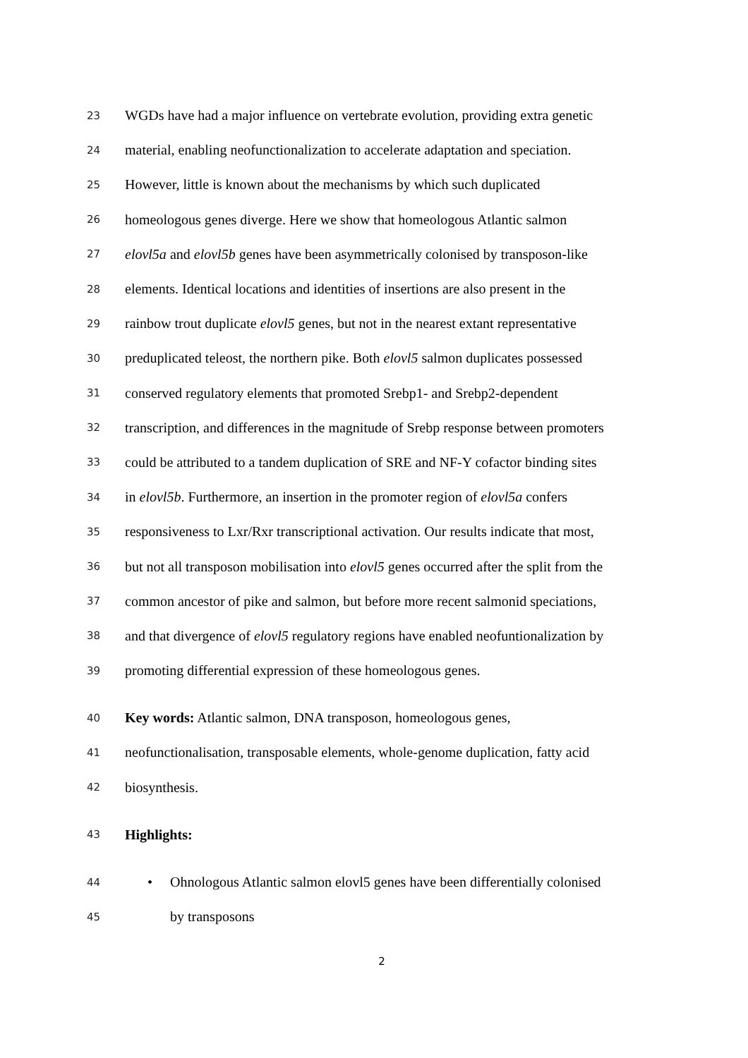23 WGDs have had a major influence on vertebrate evolution, providing extra genetic
24 material, enabling neofunctionalization to accelerate adaptation and speciation.
25 However, little is known about the mechanisms by which such duplicated
26 homeologous genes diverge. Here we show that homeologous Atlantic salmon
27 elovl5a and elovl5b genes have been asymmetrically colonised by transposon-like
28 elements. Identical locations and identities of insertions are also present in the
29 rainbow trout duplicate elovl5 genes, but not in the nearest extant representative
30 preduplicated teleost, the northern pike. Both elovl5 salmon duplicates possessed
31 conserved regulatory elements that promoted Srebp1- and Srebp2-dependent
32 transcription, and differences in the magnitude of Srebp response between promoters
33 could be attributed to a tandem duplication of SRE and NF-Y cofactor binding sites
34 in elovl5b. Furthermore, an insertion in the promoter region of elovl5a confers
35 responsiveness to Lxr/Rxr transcriptional activation. Our results indicate that most,
36 but not all transposon mobilisation into elovl5 genes occurred after the split from the
37 common ancestor of pike and salmon, but before more recent salmonid speciations,
38 and that divergence of elovl5 regulatory regions have enabled neofuntionalization by
39 promoting differential expression of these homeologous genes.
40 Key words: Atlantic salmon, DNA transposon, homeologous genes,
41 neofunctionalisation, transposable elements, whole-genome duplication, fatty acid
42 biosynthesis.
43 Highlights:
44 • Ohnologous Atlantic salmon elovl5 genes have been differentially colonised
45 by transposons
2